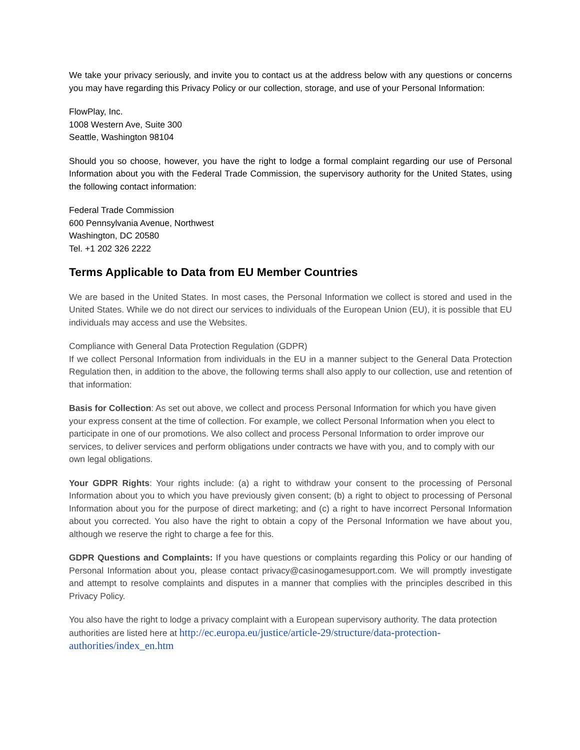We take your privacy seriously, and invite you to contact us at the address below with any questions or concerns you may have regarding this Privacy Policy or our collection, storage, and use of your Personal Information:
FlowPlay, Inc.
1008 Western Ave, Suite 300
Seattle, Washington 98104
Should you so choose, however, you have the right to lodge a formal complaint regarding our use of Personal Information about you with the Federal Trade Commission, the supervisory authority for the United States, using the following contact information:
Federal Trade Commission
600 Pennsylvania Avenue, Northwest
Washington, DC 20580
Tel. +1 202 326 2222
Terms Applicable to Data from EU Member Countries
We are based in the United States. In most cases, the Personal Information we collect is stored and used in the United States. While we do not direct our services to individuals of the European Union (EU), it is possible that EU individuals may access and use the Websites.
Compliance with General Data Protection Regulation (GDPR)
If we collect Personal Information from individuals in the EU in a manner subject to the General Data Protection Regulation then, in addition to the above, the following terms shall also apply to our collection, use and retention of that information:
Basis for Collection: As set out above, we collect and process Personal Information for which you have given your express consent at the time of collection. For example, we collect Personal Information when you elect to participate in one of our promotions. We also collect and process Personal Information to order improve our services, to deliver services and perform obligations under contracts we have with you, and to comply with our own legal obligations.
Your GDPR Rights: Your rights include: (a) a right to withdraw your consent to the processing of Personal Information about you to which you have previously given consent; (b) a right to object to processing of Personal Information about you for the purpose of direct marketing; and (c) a right to have incorrect Personal Information about you corrected. You also have the right to obtain a copy of the Personal Information we have about you, although we reserve the right to charge a fee for this.
GDPR Questions and Complaints: If you have questions or complaints regarding this Policy or our handing of Personal Information about you, please contact privacy@casinogamesupport.com. We will promptly investigate and attempt to resolve complaints and disputes in a manner that complies with the principles described in this Privacy Policy.
You also have the right to lodge a privacy complaint with a European supervisory authority. The data protection authorities are listed here at http://ec.europa.eu/justice/article-29/structure/data-protection-authorities/index_en.htm